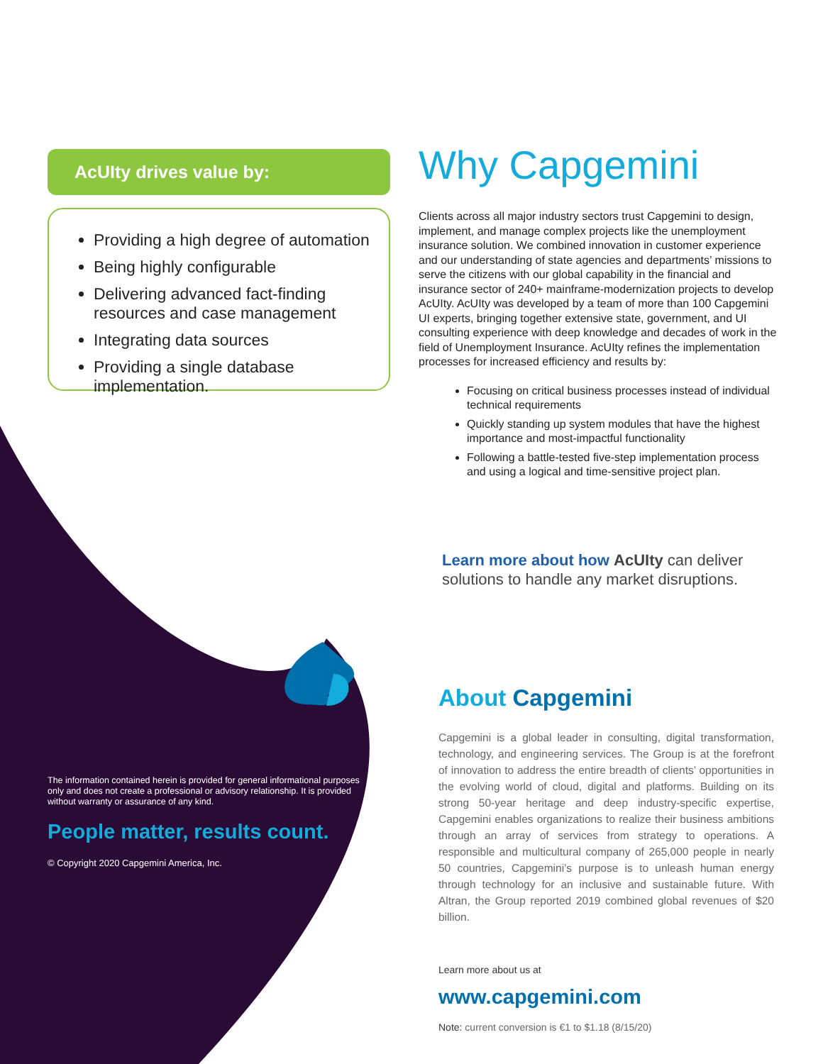AcUIty drives value by:
Providing a high degree of automation
Being highly configurable
Delivering advanced fact-finding resources and case management
Integrating data sources
Providing a single database implementation.
Why Capgemini
Clients across all major industry sectors trust Capgemini to design, implement, and manage complex projects like the unemployment insurance solution. We combined innovation in customer experience and our understanding of state agencies and departments’ missions to serve the citizens with our global capability in the financial and insurance sector of 240+ mainframe-modernization projects to develop AcUIty. AcUIty was developed by a team of more than 100 Capgemini UI experts, bringing together extensive state, government, and UI consulting experience with deep knowledge and decades of work in the field of Unemployment Insurance. AcUIty refines the implementation processes for increased efficiency and results by:
Focusing on critical business processes instead of individual technical requirements
Quickly standing up system modules that have the highest importance and most-impactful functionality
Following a battle-tested five-step implementation process and using a logical and time-sensitive project plan.
Learn more about how AcUIty can deliver solutions to handle any market disruptions.
About Capgemini
Capgemini is a global leader in consulting, digital transformation, technology, and engineering services. The Group is at the forefront of innovation to address the entire breadth of clients’ opportunities in the evolving world of cloud, digital and platforms. Building on its strong 50-year heritage and deep industry-specific expertise, Capgemini enables organizations to realize their business ambitions through an array of services from strategy to operations. A responsible and multicultural company of 265,000 people in nearly 50 countries, Capgemini’s purpose is to unleash human energy through technology for an inclusive and sustainable future. With Altran, the Group reported 2019 combined global revenues of $20 billion.
Learn more about us at
www.capgemini.com
Note: current conversion is €1 to $1.18 (8/15/20)
The information contained herein is provided for general informational purposes only and does not create a professional or advisory relationship. It is provided without warranty or assurance of any kind.
People matter, results count.
© Copyright 2020 Capgemini America, Inc.